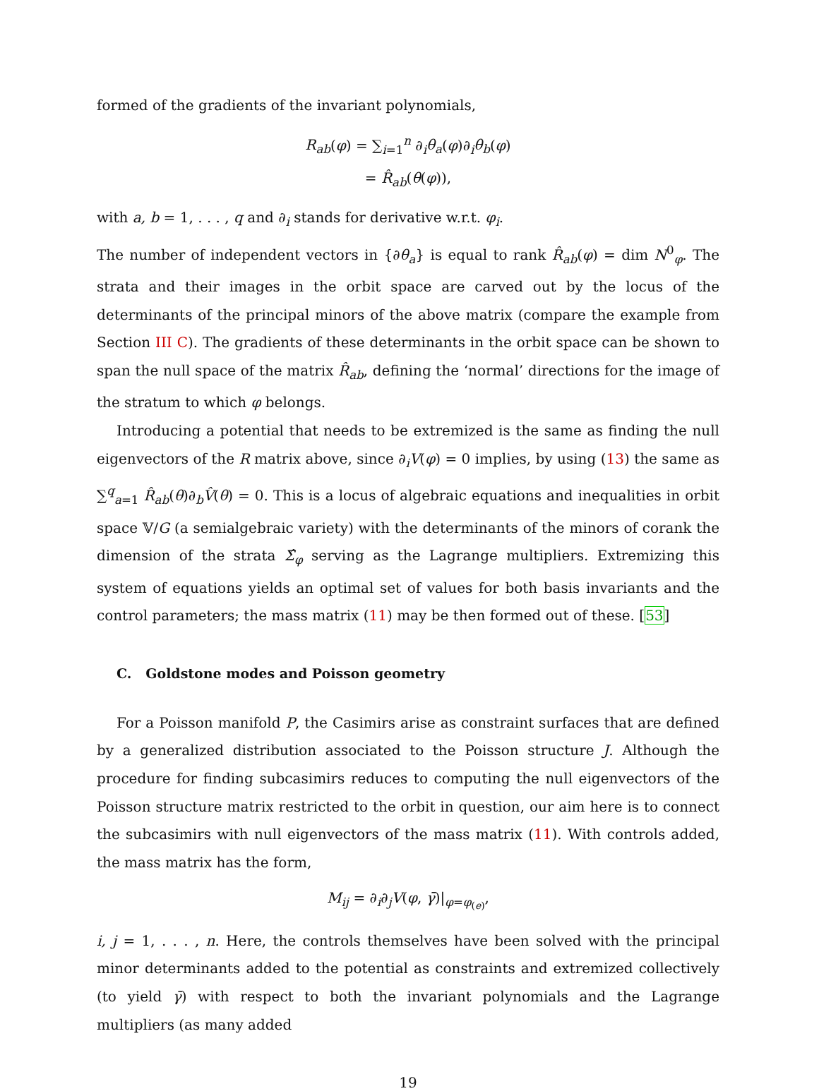formed of the gradients of the invariant polynomials,
R<sub>ab</sub>(φ) = ∑<sub>i=1</sub><sup>n</sup> ∂<sub>i</sub>θ<sub>a</sub>(φ)∂<sub>i</sub>θ<sub>b</sub>(φ)
= R̂<sub>ab</sub>(θ(φ)),
with a, b = 1, . . . , q and ∂<sub>i</sub> stands for derivative w.r.t. φ<sub>i</sub>.
The number of independent vectors in {∂θ<sub>a</sub>} is equal to rank R̂<sub>ab</sub>(φ) = dim N<sup>0</sup><sub>φ</sub>. The strata and their images in the orbit space are carved out by the locus of the determinants of the principal minors of the above matrix (compare the example from Section III C). The gradients of these determinants in the orbit space can be shown to span the null space of the matrix R̂<sub>ab</sub>, defining the ‘normal’ directions for the image of the stratum to which φ belongs.
Introducing a potential that needs to be extremized is the same as finding the null eigenvectors of the R matrix above, since ∂<sub>i</sub>V(φ) = 0 implies, by using (13) the same as ∑<sup>q</sup><sub>a=1</sub> R̂<sub>ab</sub>(θ)∂<sub>b</sub>V̂(θ) = 0. This is a locus of algebraic equations and inequalities in orbit space 𝕍/G (a semialgebraic variety) with the determinants of the minors of corank the dimension of the strata Σ̂<sub>φ</sub> serving as the Lagrange multipliers. Extremizing this system of equations yields an optimal set of values for both basis invariants and the control parameters; the mass matrix (11) may be then formed out of these. [53]
C. Goldstone modes and Poisson geometry
For a Poisson manifold P, the Casimirs arise as constraint surfaces that are defined by a generalized distribution associated to the Poisson structure J. Although the procedure for finding subcasimirs reduces to computing the null eigenvectors of the Poisson structure matrix restricted to the orbit in question, our aim here is to connect the subcasimirs with null eigenvectors of the mass matrix (11). With controls added, the mass matrix has the form,
M<sub>ij</sub> = ∂<sub>i</sub>∂<sub>j</sub>V(φ, γ̄)|<sub>φ=φ<sub>(e)</sub></sub>,
i, j = 1, . . . , n. Here, the controls themselves have been solved with the principal minor determinants added to the potential as constraints and extremized collectively (to yield γ̄) with respect to both the invariant polynomials and the Lagrange multipliers (as many added
19